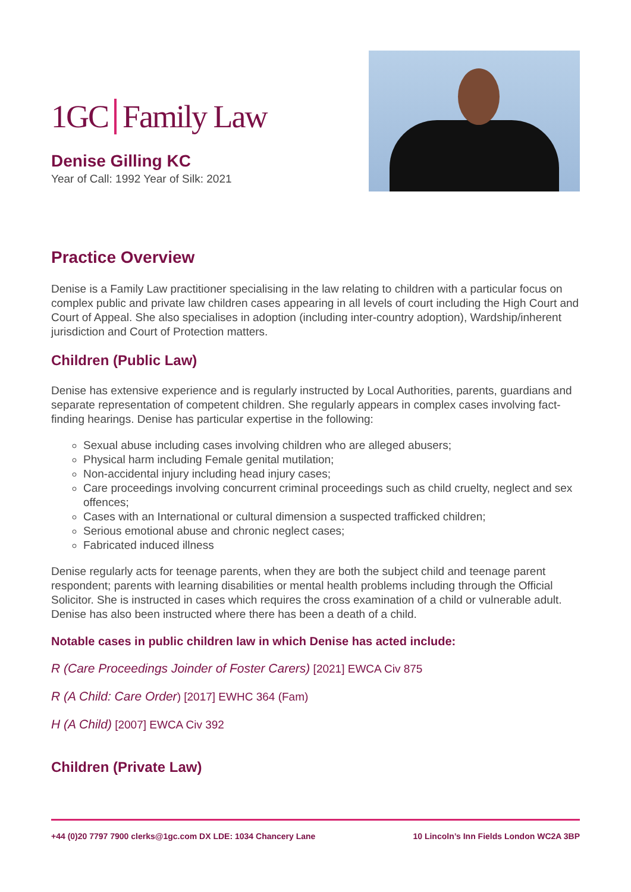1GC Family Law
Denise Gilling KC
Year of Call: 1992 Year of Silk: 2021
Practice Overview
Denise is a Family Law practitioner specialising in the law relating to children with a particular focus on complex public and private law children cases appearing in all levels of court including the High Court and Court of Appeal. She also specialises in adoption (including inter-country adoption), Wardship/inherent jurisdiction and Court of Protection matters.
Children (Public Law)
Denise has extensive experience and is regularly instructed by Local Authorities, parents, guardians and separate representation of competent children. She regularly appears in complex cases involving fact-finding hearings. Denise has particular expertise in the following:
Sexual abuse including cases involving children who are alleged abusers;
Physical harm including Female genital mutilation;
Non-accidental injury including head injury cases;
Care proceedings involving concurrent criminal proceedings such as child cruelty, neglect and sex offences;
Cases with an International or cultural dimension a suspected trafficked children;
Serious emotional abuse and chronic neglect cases;
Fabricated induced illness
Denise regularly acts for teenage parents, when they are both the subject child and teenage parent respondent; parents with learning disabilities or mental health problems including through the Official Solicitor. She is instructed in cases which requires the cross examination of a child or vulnerable adult. Denise has also been instructed where there has been a death of a child.
Notable cases in public children law in which Denise has acted include:
R (Care Proceedings Joinder of Foster Carers) [2021] EWCA Civ 875
R (A Child: Care Order) [2017] EWHC 364 (Fam)
H (A Child) [2007] EWCA Civ 392
Children (Private Law)
+44 (0)20 7797 7900 clerks@1gc.com DX LDE: 1034 Chancery Lane
10 Lincoln’s Inn Fields London WC2A 3BP